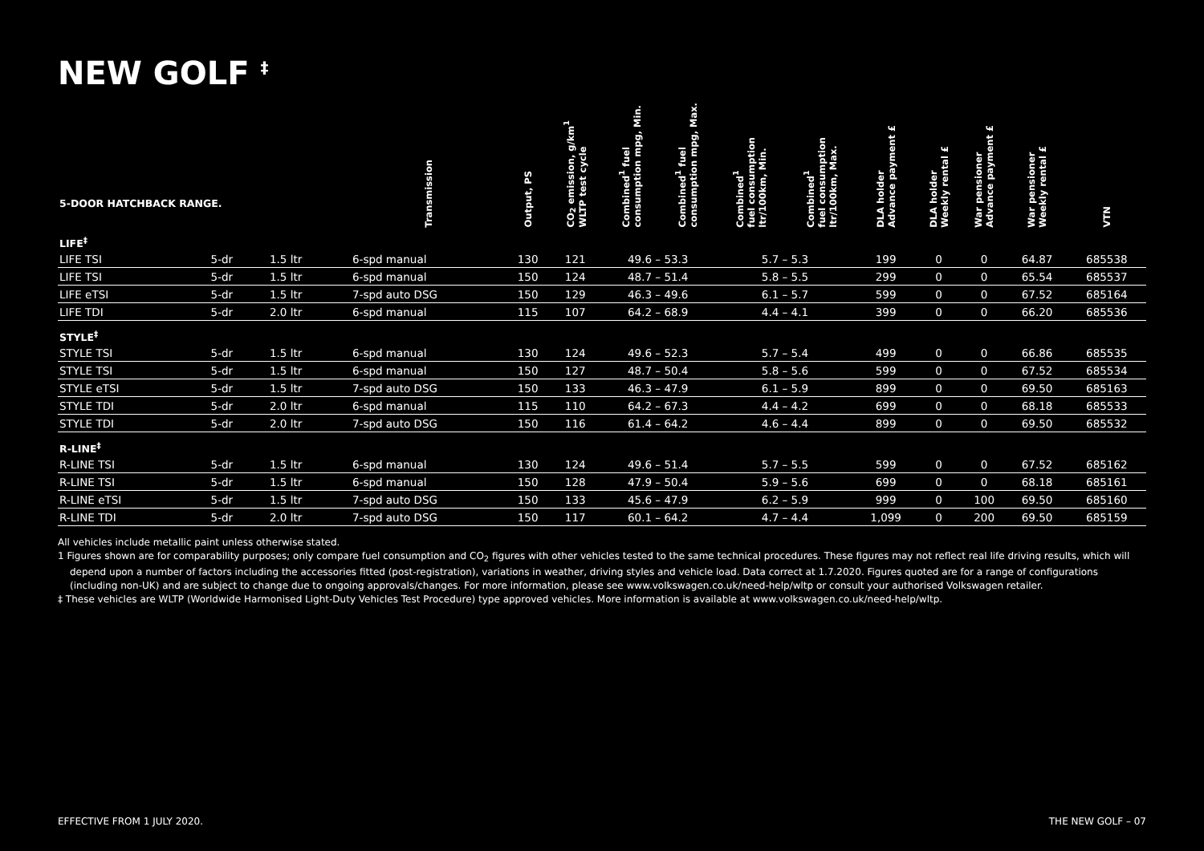NEW GOLF <sup>‡</sup>
| 5-DOOR HATCHBACK RANGE. | | | Transmission | Output, PS | CO<sub>2</sub> emission, g/km<sup>1</sup> WLTP test cycle | Combined<sup>1</sup> fuel consumption mpg, Min. | Combined<sup>1</sup> fuel consumption mpg, Max. | Combined<sup>1</sup> fuel consumption ltr/100km, Min. | Combined<sup>1</sup> fuel consumption ltr/100km, Max. | DLA holder Advance payment £ | DLA holder Weekly rental £ | War pensioner Advance payment £ | War pensioner Weekly rental £ | VTN |
| --- | --- | --- | --- | --- | --- | --- | --- | --- | --- | --- | --- | --- | --- | --- |
| LIFE<sup>‡</sup> | | | | | | | | | | | | | | |
| LIFE TSI | 5-dr | 1.5 ltr | 6-spd manual | 130 | 121 | 49.6 – 53.3 | | 5.7 – 5.3 | | 199 | 0 | 0 | 64.87 | 685538 |
| LIFE TSI | 5-dr | 1.5 ltr | 6-spd manual | 150 | 124 | 48.7 – 51.4 | | 5.8 – 5.5 | | 299 | 0 | 0 | 65.54 | 685537 |
| LIFE eTSI | 5-dr | 1.5 ltr | 7-spd auto DSG | 150 | 129 | 46.3 – 49.6 | | 6.1 – 5.7 | | 599 | 0 | 0 | 67.52 | 685164 |
| LIFE TDI | 5-dr | 2.0 ltr | 6-spd manual | 115 | 107 | 64.2 – 68.9 | | 4.4 – 4.1 | | 399 | 0 | 0 | 66.20 | 685536 |
| STYLE<sup>‡</sup> | | | | | | | | | | | | | | |
| STYLE TSI | 5-dr | 1.5 ltr | 6-spd manual | 130 | 124 | 49.6 – 52.3 | | 5.7 – 5.4 | | 499 | 0 | 0 | 66.86 | 685535 |
| STYLE TSI | 5-dr | 1.5 ltr | 6-spd manual | 150 | 127 | 48.7 – 50.4 | | 5.8 – 5.6 | | 599 | 0 | 0 | 67.52 | 685534 |
| STYLE eTSI | 5-dr | 1.5 ltr | 7-spd auto DSG | 150 | 133 | 46.3 – 47.9 | | 6.1 – 5.9 | | 899 | 0 | 0 | 69.50 | 685163 |
| STYLE TDI | 5-dr | 2.0 ltr | 6-spd manual | 115 | 110 | 64.2 – 67.3 | | 4.4 – 4.2 | | 699 | 0 | 0 | 68.18 | 685533 |
| STYLE TDI | 5-dr | 2.0 ltr | 7-spd auto DSG | 150 | 116 | 61.4 – 64.2 | | 4.6 – 4.4 | | 899 | 0 | 0 | 69.50 | 685532 |
| R-LINE<sup>‡</sup> | | | | | | | | | | | | | | |
| R-LINE TSI | 5-dr | 1.5 ltr | 6-spd manual | 130 | 124 | 49.6 – 51.4 | | 5.7 – 5.5 | | 599 | 0 | 0 | 67.52 | 685162 |
| R-LINE TSI | 5-dr | 1.5 ltr | 6-spd manual | 150 | 128 | 47.9 – 50.4 | | 5.9 – 5.6 | | 699 | 0 | 0 | 68.18 | 685161 |
| R-LINE eTSI | 5-dr | 1.5 ltr | 7-spd auto DSG | 150 | 133 | 45.6 – 47.9 | | 6.2 – 5.9 | | 999 | 0 | 100 | 69.50 | 685160 |
| R-LINE TDI | 5-dr | 2.0 ltr | 7-spd auto DSG | 150 | 117 | 60.1 – 64.2 | | 4.7 – 4.4 | | 1,099 | 0 | 200 | 69.50 | 685159 |
All vehicles include metallic paint unless otherwise stated.
1 Figures shown are for comparability purposes; only compare fuel consumption and CO<sub>2</sub> figures with other vehicles tested to the same technical procedures. These figures may not reflect real life driving results, which will depend upon a number of factors including the accessories fitted (post-registration), variations in weather, driving styles and vehicle load. Data correct at 1.7.2020. Figures quoted are for a range of configurations (including non-UK) and are subject to change due to ongoing approvals/changes. For more information, please see www.volkswagen.co.uk/need-help/wltp or consult your authorised Volkswagen retailer.
‡ These vehicles are WLTP (Worldwide Harmonised Light-Duty Vehicles Test Procedure) type approved vehicles. More information is available at www.volkswagen.co.uk/need-help/wltp.
EFFECTIVE FROM 1 JULY 2020. THE NEW GOLF – 07